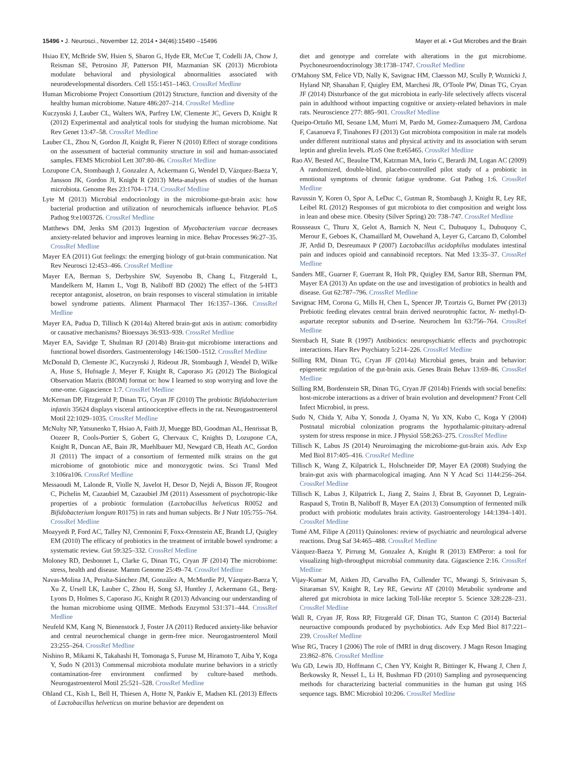15496 • J. Neurosci., November 12, 2014 • 34(46):15490 –15496 Mayer et al. • Gut Microbes and the Brain
Hsiao EY, McBride SW, Hsien S, Sharon G, Hyde ER, McCue T, Codelli JA, Chow J, Reisman SE, Petrosino JF, Patterson PH, Mazmanian SK (2013) Microbiota modulate behavioral and physiological abnormalities associated with neurodevelopmental disorders. Cell 155:1451–1463. CrossRef Medline
Human Microbiome Project Consortium (2012) Structure, function and diversity of the healthy human microbiome. Nature 486:207–214. CrossRef Medline
Kuczynski J, Lauber CL, Walters WA, Parfrey LW, Clemente JC, Gevers D, Knight R (2012) Experimental and analytical tools for studying the human microbiome. Nat Rev Genet 13:47–58. CrossRef Medline
Lauber CL, Zhou N, Gordon JI, Knight R, Fierer N (2010) Effect of storage conditions on the assessment of bacterial community structure in soil and human-associated samples. FEMS Microbiol Lett 307:80–86. CrossRef Medline
Lozupone CA, Stombaugh J, Gonzalez A, Ackermann G, Wendel D, Vázquez-Baeza Y, Jansson JK, Gordon JI, Knight R (2013) Meta-analyses of studies of the human microbiota. Genome Res 23:1704–1714. CrossRef Medline
Lyte M (2013) Microbial endocrinology in the microbiome-gut-brain axis: how bacterial production and utilization of neurochemicals influence behavior. PLoS Pathog 9:e1003726. CrossRef Medline
Matthews DM, Jenks SM (2013) Ingestion of Mycobacterium vaccae decreases anxiety-related behavior and improves learning in mice. Behav Processes 96:27–35. CrossRef Medline
Mayer EA (2011) Gut feelings: the emerging biology of gut-brain communication. Nat Rev Neurosci 12:453–466. CrossRef Medline
Mayer EA, Berman S, Derbyshire SW, Suyenobu B, Chang L, Fitzgerald L, Mandelkern M, Hamm L, Vogt B, Naliboff BD (2002) The effect of the 5-HT3 receptor antagonist, alosetron, on brain responses to visceral stimulation in irritable bowel syndrome patients. Aliment Pharmacol Ther 16:1357–1366. CrossRef Medline
Mayer EA, Padua D, Tillisch K (2014a) Altered brain-gut axis in autism: comorbidity or causative mechanisms? Bioessays 36:933–939. CrossRef Medline
Mayer EA, Savidge T, Shulman RJ (2014b) Brain-gut microbiome interactions and functional bowel disorders. Gastroenterology 146:1500–1512. CrossRef Medline
McDonald D, Clemente JC, Kuczynski J, Rideout JR, Stombaugh J, Wendel D, Wilke A, Huse S, Hufnagle J, Meyer F, Knight R, Caporaso JG (2012) The Biological Observation Matrix (BIOM) format or: how I learned to stop worrying and love the ome-ome. Gigascience 1:7. CrossRef Medline
McKernan DP, Fitzgerald P, Dinan TG, Cryan JF (2010) The probiotic Bifidobacterium infantis 35624 displays visceral antinociceptive effects in the rat. Neurogastroenterol Motil 22:1029–1035. CrossRef Medline
McNulty NP, Yatsunenko T, Hsiao A, Faith JJ, Muegge BD, Goodman AL, Henrissat B, Oozeer R, Cools-Portier S, Gobert G, Chervaux C, Knights D, Lozupone CA, Knight R, Duncan AE, Bain JR, Muehlbauer MJ, Newgard CB, Heath AC, Gordon JI (2011) The impact of a consortium of fermented milk strains on the gut microbiome of gnotobiotic mice and monozygotic twins. Sci Transl Med 3:106ra106. CrossRef Medline
Messaoudi M, Lalonde R, Violle N, Javelot H, Desor D, Nejdi A, Bisson JF, Rougeot C, Pichelin M, Cazaubiel M, Cazaubiel JM (2011) Assessment of psychotropic-like properties of a probiotic formulation (Lactobacillus helveticus R0052 and Bifidobacterium longum R0175) in rats and human subjects. Br J Nutr 105:755–764. CrossRef Medline
Moayyedi P, Ford AC, Talley NJ, Cremonini F, Foxx-Orenstein AE, Brandt LJ, Quigley EM (2010) The efficacy of probiotics in the treatment of irritable bowel syndrome: a systematic review. Gut 59:325–332. CrossRef Medline
Moloney RD, Desbonnet L, Clarke G, Dinan TG, Cryan JF (2014) The microbiome: stress, health and disease. Mamm Genome 25:49–74. CrossRef Medline
Navas-Molina JA, Peralta-Sánchez JM, González A, McMurdie PJ, Vázquez-Baeza Y, Xu Z, Ursell LK, Lauber C, Zhou H, Song SJ, Huntley J, Ackermann GL, Berg-Lyons D, Holmes S, Caporaso JG, Knight R (2013) Advancing our understanding of the human microbiome using QIIME. Methods Enzymol 531:371–444. CrossRef Medline
Neufeld KM, Kang N, Bienenstock J, Foster JA (2011) Reduced anxiety-like behavior and central neurochemical change in germ-free mice. Neurogastroenterol Motil 23:255–264. CrossRef Medline
Nishino R, Mikami K, Takahashi H, Tomonaga S, Furuse M, Hiramoto T, Aiba Y, Koga Y, Sudo N (2013) Commensal microbiota modulate murine behaviors in a strictly contamination-free environment confirmed by culture-based methods. Neurogastroenterol Motil 25:521–528. CrossRef Medline
Ohland CL, Kish L, Bell H, Thiesen A, Hotte N, Pankiv E, Madsen KL (2013) Effects of Lactobacillus helveticus on murine behavior are dependent on
diet and genotype and correlate with alterations in the gut microbiome. Psychoneuroendocrinology 38:1738–1747. CrossRef Medline
O'Mahony SM, Felice VD, Nally K, Savignac HM, Claesson MJ, Scully P, Woznicki J, Hyland NP, Shanahan F, Quigley EM, Marchesi JR, O'Toole PW, Dinan TG, Cryan JF (2014) Disturbance of the gut microbiota in early-life selectively affects visceral pain in adulthood without impacting cognitive or anxiety-related behaviors in male rats. Neuroscience 277: 885–901. CrossRef Medline
Queipo-Ortuño MI, Seoane LM, Murri M, Pardo M, Gomez-Zumaquero JM, Cardona F, Casanueva F, Tinahones FJ (2013) Gut microbiota composition in male rat models under different nutritional status and physical activity and its association with serum leptin and ghrelin levels. PLoS One 8:e65465. CrossRef Medline
Rao AV, Bested AC, Beaulne TM, Katzman MA, Iorio C, Berardi JM, Logan AC (2009) A randomized, double-blind, placebo-controlled pilot study of a probiotic in emotional symptoms of chronic fatigue syndrome. Gut Pathog 1:6. CrossRef Medline
Ravussin Y, Koren O, Spor A, LeDuc C, Gutman R, Stombaugh J, Knight R, Ley RE, Leibel RL (2012) Responses of gut microbiota to diet composition and weight loss in lean and obese mice. Obesity (Silver Spring) 20: 738–747. CrossRef Medline
Rousseaux C, Thuru X, Gelot A, Barnich N, Neut C, Dubuquoy L, Dubuquoy C, Merour E, Geboes K, Chamaillard M, Ouwehand A, Leyer G, Carcano D, Colombel JF, Ardid D, Desreumaux P (2007) Lactobacillus acidophilus modulates intestinal pain and induces opioid and cannabinoid receptors. Nat Med 13:35–37. CrossRef Medline
Sanders ME, Guarner F, Guerrant R, Holt PR, Quigley EM, Sartor RB, Sherman PM, Mayer EA (2013) An update on the use and investigation of probiotics in health and disease. Gut 62:787–796. CrossRef Medline
Savignac HM, Corona G, Mills H, Chen L, Spencer JP, Tzortzis G, Burnet PW (2013) Prebiotic feeding elevates central brain derived neurotrophic factor, N- methyl-D-aspartate receptor subunits and D-serine. Neurochem Int 63:756–764. CrossRef Medline
Sternbach H, State R (1997) Antibiotics: neuropsychiatric effects and psychotropic interactions. Harv Rev Psychiatry 5:214–226. CrossRef Medline
Stilling RM, Dinan TG, Cryan JF (2014a) Microbial genes, brain and behavior: epigenetic regulation of the gut-brain axis. Genes Brain Behav 13:69–86. CrossRef Medline
Stilling RM, Bordenstein SR, Dinan TG, Cryan JF (2014b) Friends with social benefits: host-microbe interactions as a driver of brain evolution and development? Front Cell Infect Microbiol, in press.
Sudo N, Chida Y, Aiba Y, Sonoda J, Oyama N, Yu XN, Kubo C, Koga Y (2004) Postnatal microbial colonization programs the hypothalamic-pituitary-adrenal system for stress response in mice. J Physiol 558:263–275. CrossRef Medline
Tillisch K, Labus JS (2014) Neuroimaging the microbiome-gut-brain axis. Adv Exp Med Biol 817:405–416. CrossRef Medline
Tillisch K, Wang Z, Kilpatrick L, Holschneider DP, Mayer EA (2008) Studying the brain-gut axis with pharmacological imaging. Ann N Y Acad Sci 1144:256–264. CrossRef Medline
Tillisch K, Labus J, Kilpatrick L, Jiang Z, Stains J, Ebrat B, Guyonnet D, Legrain-Raspaud S, Trotin B, Naliboff B, Mayer EA (2013) Consumption of fermented milk product with probiotic modulates brain activity. Gastroenterology 144:1394–1401. CrossRef Medline
Tomé AM, Filipe A (2011) Quinolones: review of psychiatric and neurological adverse reactions. Drug Saf 34:465–488. CrossRef Medline
Vázquez-Baeza Y, Pirrung M, Gonzalez A, Knight R (2013) EMPeror: a tool for visualizing high-throughput microbial community data. Gigascience 2:16. CrossRef Medline
Vijay-Kumar M, Aitken JD, Carvalho FA, Cullender TC, Mwangi S, Srinivasan S, Sitaraman SV, Knight R, Ley RE, Gewirtz AT (2010) Metabolic syndrome and altered gut microbiota in mice lacking Toll-like receptor 5. Science 328:228–231. CrossRef Medline
Wall R, Cryan JF, Ross RP, Fitzgerald GF, Dinan TG, Stanton C (2014) Bacterial neuroactive compounds produced by psychobiotics. Adv Exp Med Biol 817:221–239. CrossRef Medline
Wise RG, Tracey I (2006) The role of fMRI in drug discovery. J Magn Reson Imaging 23:862–876. CrossRef Medline
Wu GD, Lewis JD, Hoffmann C, Chen YY, Knight R, Bittinger K, Hwang J, Chen J, Berkowsky R, Nessel L, Li H, Bushman FD (2010) Sampling and pyrosequencing methods for characterizing bacterial communities in the human gut using 16S sequence tags. BMC Microbiol 10:206. CrossRef Medline